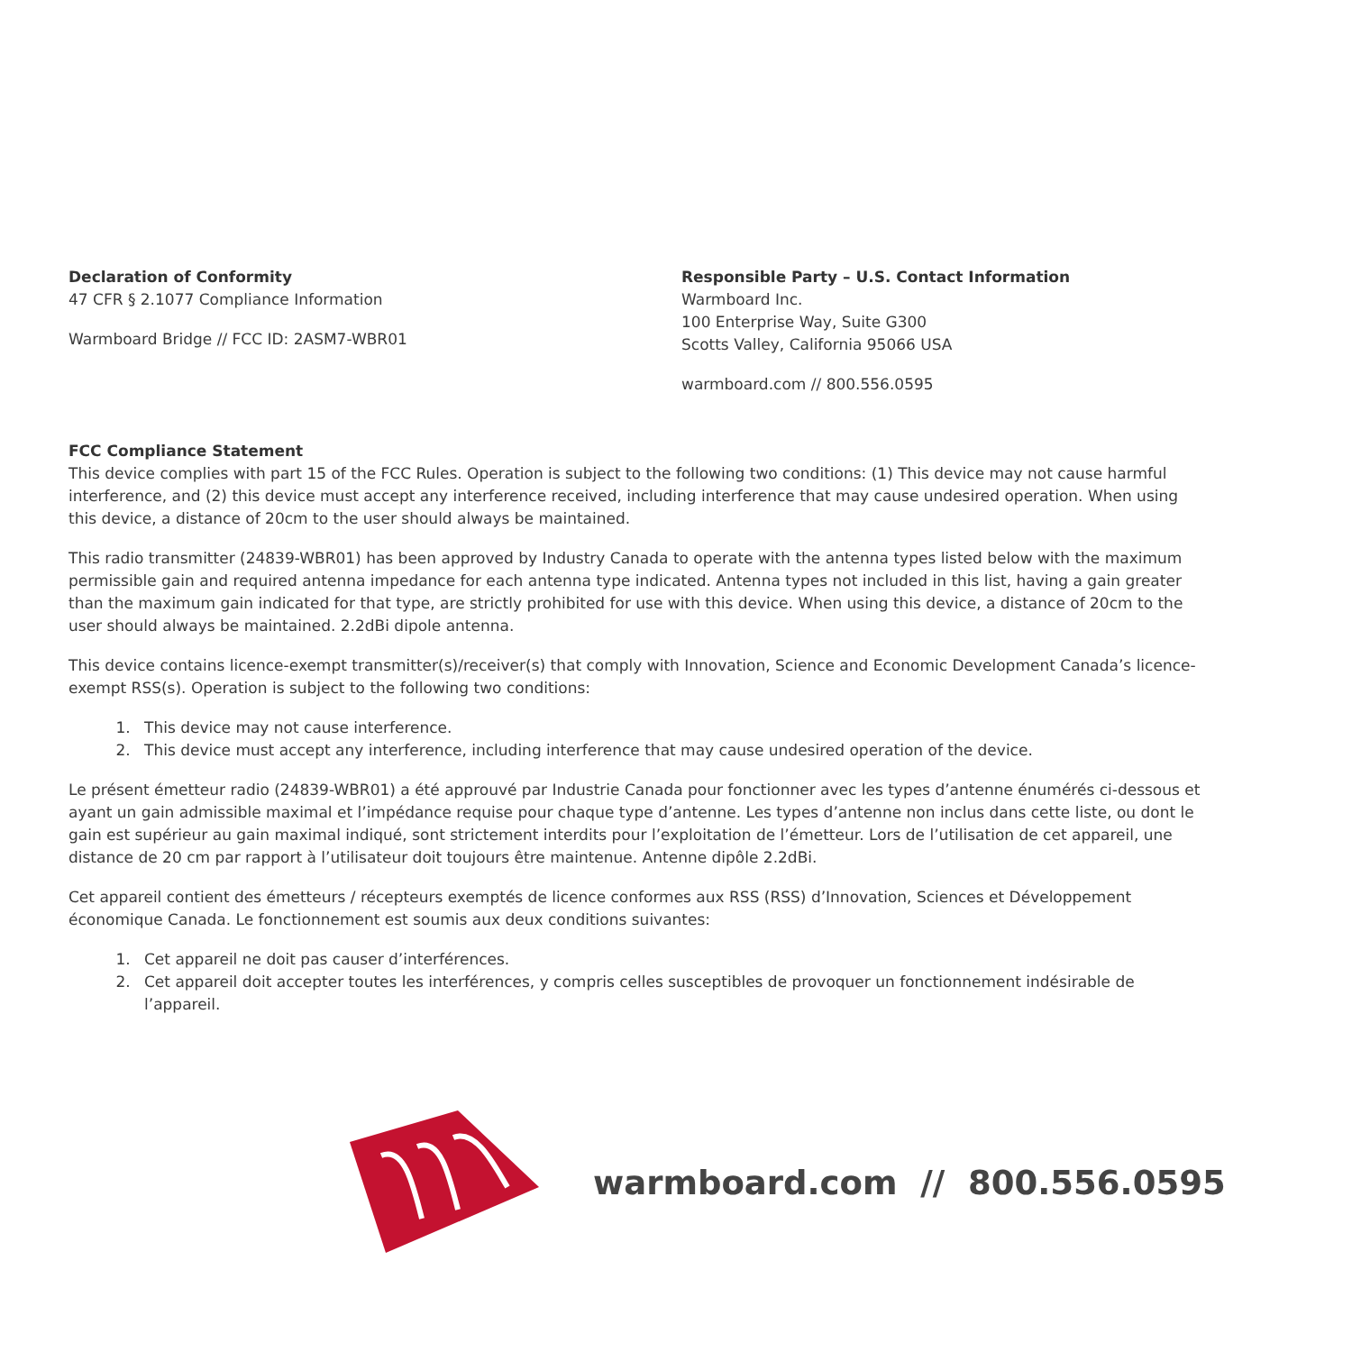Declaration of Conformity
47 CFR § 2.1077 Compliance Information
Warmboard Bridge // FCC ID: 2ASM7-WBR01
Responsible Party – U.S. Contact Information
Warmboard Inc.
100 Enterprise Way, Suite G300
Scotts Valley, California 95066 USA
warmboard.com // 800.556.0595
FCC Compliance Statement
This device complies with part 15 of the FCC Rules. Operation is subject to the following two conditions: (1) This device may not cause harmful interference, and (2) this device must accept any interference received, including interference that may cause undesired operation. When using this device, a distance of 20cm to the user should always be maintained.
This radio transmitter (24839-WBR01) has been approved by Industry Canada to operate with the antenna types listed below with the maximum permissible gain and required antenna impedance for each antenna type indicated. Antenna types not included in this list, having a gain greater than the maximum gain indicated for that type, are strictly prohibited for use with this device. When using this device, a distance of 20cm to the user should always be maintained. 2.2dBi dipole antenna.
This device contains licence-exempt transmitter(s)/receiver(s) that comply with Innovation, Science and Economic Development Canada’s licence-exempt RSS(s). Operation is subject to the following two conditions:
1. This device may not cause interference.
2. This device must accept any interference, including interference that may cause undesired operation of the device.
Le présent émetteur radio (24839-WBR01) a été approuvé par Industrie Canada pour fonctionner avec les types d’antenne énumérés ci-dessous et ayant un gain admissible maximal et l’impédance requise pour chaque type d’antenne. Les types d’antenne non inclus dans cette liste, ou dont le gain est supérieur au gain maximal indiqué, sont strictement interdits pour l’exploitation de l’émetteur. Lors de l’utilisation de cet appareil, une distance de 20 cm par rapport à l’utilisateur doit toujours être maintenue. Antenne dipôle 2.2dBi.
Cet appareil contient des émetteurs / récepteurs exemptés de licence conformes aux RSS (RSS) d’Innovation, Sciences et Développement économique Canada. Le fonctionnement est soumis aux deux conditions suivantes:
1. Cet appareil ne doit pas causer d’interférences.
2. Cet appareil doit accepter toutes les interférences, y compris celles susceptibles de provoquer un fonctionnement indésirable de l’appareil.
warmboard.com // 800.556.0595